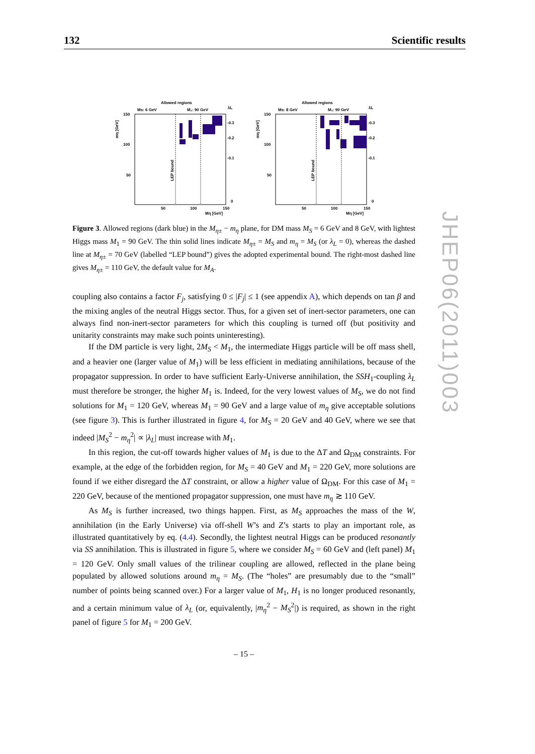132 Scientific results
Allowed regions
Ms: 6 GeV
M₁: 90 GeV
λL
mη [GeV]
150
100
50
50
100
150
Mη [GeV]
-0.3
-0.2
-0.1
0
LEP bound
Allowed regions
Ms: 8 GeV
M₁: 90 GeV
λL
mη [GeV]
150
100
50
50
100
150
Mη [GeV]
-0.3
-0.2
-0.1
0
LEP bound
Figure 3. Allowed regions (dark blue) in the M<sub>η±</sub> − m<sub>η</sub> plane, for DM mass M<sub>S</sub> = 6 GeV and 8 GeV, with lightest Higgs mass M<sub>1</sub> = 90 GeV. The thin solid lines indicate M<sub>η±</sub> = M<sub>S</sub> and m<sub>η</sub> = M<sub>S</sub> (or λ<sub>L</sub> = 0), whereas the dashed line at M<sub>η±</sub> = 70 GeV (labelled “LEP bound”) gives the adopted experimental bound. The right-most dashed line gives M<sub>η±</sub> = 110 GeV, the default value for M<sub>A</sub>.
coupling also contains a factor F<sub>j</sub>, satisfying 0 ≤ |F<sub>j</sub>| ≤ 1 (see appendix A), which depends on tan β and the mixing angles of the neutral Higgs sector. Thus, for a given set of inert-sector parameters, one can always find non-inert-sector parameters for which this coupling is turned off (but positivity and unitarity constraints may make such points uninteresting).
If the DM particle is very light, 2M<sub>S</sub> < M<sub>1</sub>, the intermediate Higgs particle will be off mass shell, and a heavier one (larger value of M<sub>1</sub>) will be less efficient in mediating annihilations, because of the propagator suppression. In order to have sufficient Early-Universe annihilation, the SSH<sub>1</sub>-coupling λ<sub>L</sub> must therefore be stronger, the higher M<sub>1</sub> is. Indeed, for the very lowest values of M<sub>S</sub>, we do not find solutions for M<sub>1</sub> = 120 GeV, whereas M<sub>1</sub> = 90 GeV and a large value of m<sub>η</sub> give acceptable solutions (see figure 3). This is further illustrated in figure 4, for M<sub>S</sub> = 20 GeV and 40 GeV, where we see that indeed |M<sub>S</sub><sup>2</sup> − m<sub>η</sub><sup>2</sup>| ∝ |λ<sub>L</sub>| must increase with M<sub>1</sub>.
In this region, the cut-off towards higher values of M<sub>1</sub> is due to the ΔT and Ω<sub>DM</sub> constraints. For example, at the edge of the forbidden region, for M<sub>S</sub> = 40 GeV and M<sub>1</sub> = 220 GeV, more solutions are found if we either disregard the ΔT constraint, or allow a higher value of Ω<sub>DM</sub>. For this case of M<sub>1</sub> = 220 GeV, because of the mentioned propagator suppression, one must have m<sub>η</sub> ≳ 110 GeV.
As M<sub>S</sub> is further increased, two things happen. First, as M<sub>S</sub> approaches the mass of the W, annihilation (in the Early Universe) via off-shell W’s and Z’s starts to play an important role, as illustrated quantitatively by eq. (4.4). Secondly, the lightest neutral Higgs can be produced resonantly via SS annihilation. This is illustrated in figure 5, where we consider M<sub>S</sub> = 60 GeV and (left panel) M<sub>1</sub> = 120 GeV. Only small values of the trilinear coupling are allowed, reflected in the plane being populated by allowed solutions around m<sub>η</sub> = M<sub>S</sub>. (The “holes” are presumably due to the “small” number of points being scanned over.) For a larger value of M<sub>1</sub>, H<sub>1</sub> is no longer produced resonantly, and a certain minimum value of λ<sub>L</sub> (or, equivalently, |m<sub>η</sub><sup>2</sup> − M<sub>S</sub><sup>2</sup>|) is required, as shown in the right panel of figure 5 for M<sub>1</sub> = 200 GeV.
JHEP06(2011)003
– 15 –